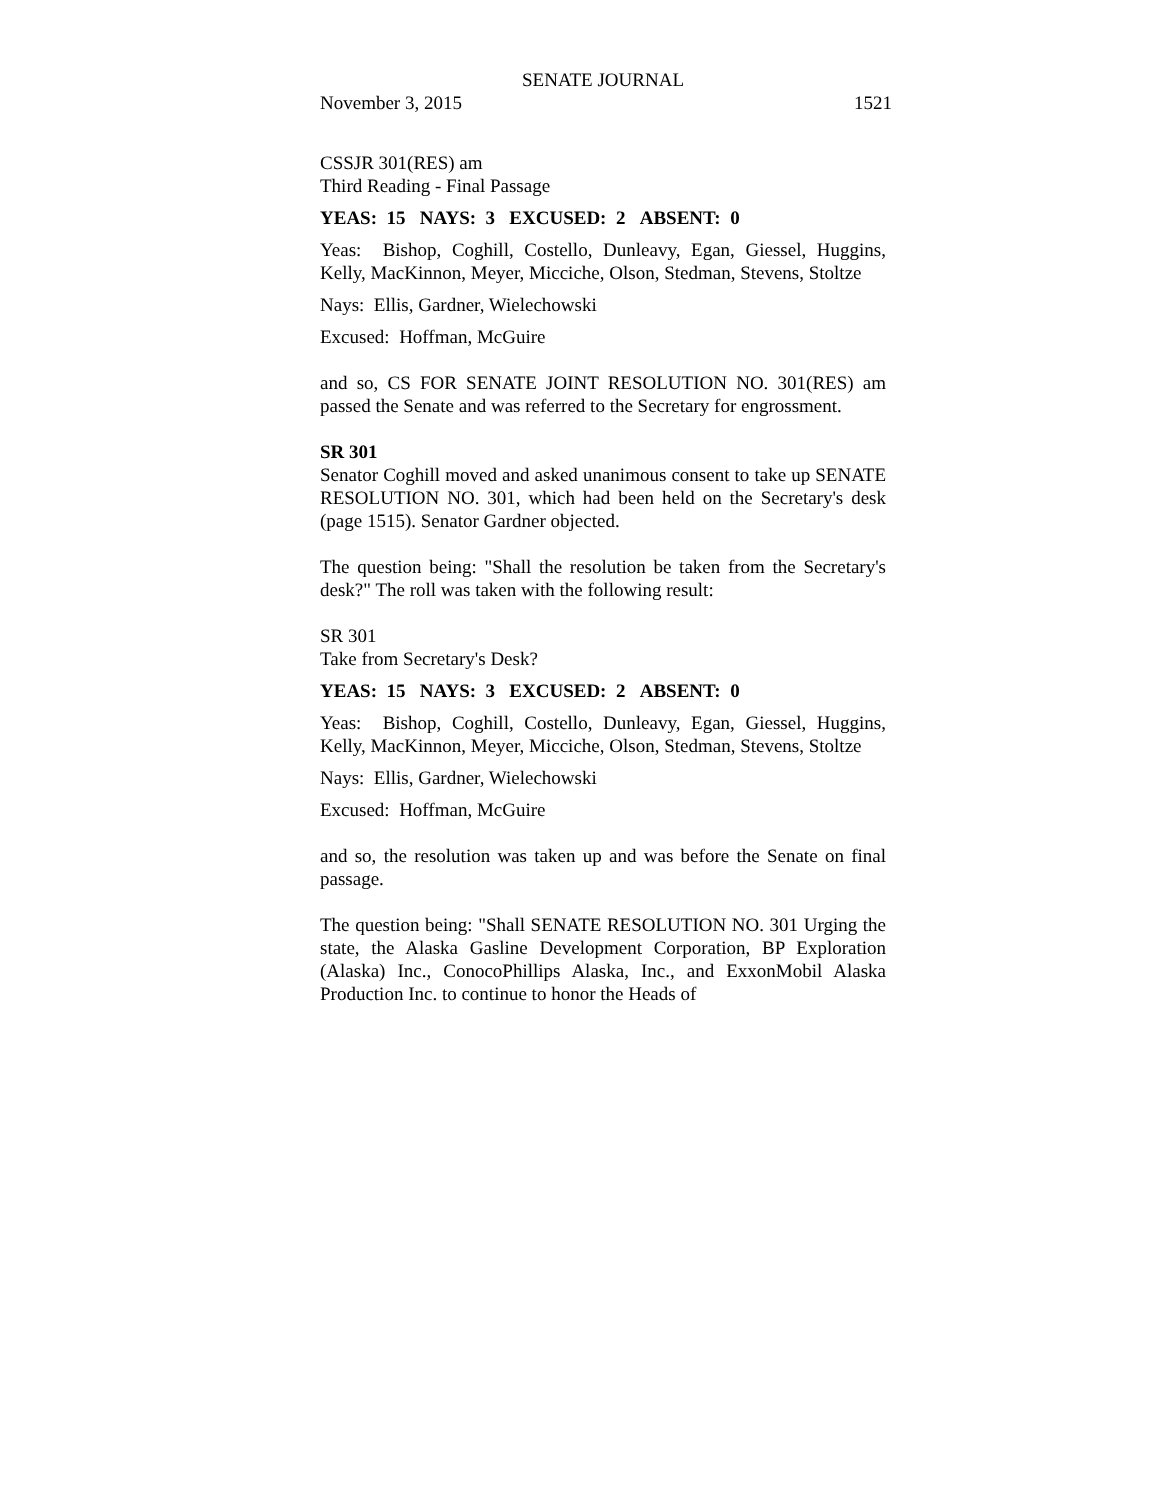SENATE JOURNAL
November 3, 2015 1521
CSSJR 301(RES) am
Third Reading - Final Passage
YEAS: 15 NAYS: 3 EXCUSED: 2 ABSENT: 0
Yeas: Bishop, Coghill, Costello, Dunleavy, Egan, Giessel, Huggins, Kelly, MacKinnon, Meyer, Micciche, Olson, Stedman, Stevens, Stoltze
Nays: Ellis, Gardner, Wielechowski
Excused: Hoffman, McGuire
and so, CS FOR SENATE JOINT RESOLUTION NO. 301(RES) am passed the Senate and was referred to the Secretary for engrossment.
SR 301
Senator Coghill moved and asked unanimous consent to take up SENATE RESOLUTION NO. 301, which had been held on the Secretary's desk (page 1515). Senator Gardner objected.
The question being: "Shall the resolution be taken from the Secretary's desk?" The roll was taken with the following result:
SR 301
Take from Secretary's Desk?
YEAS: 15 NAYS: 3 EXCUSED: 2 ABSENT: 0
Yeas: Bishop, Coghill, Costello, Dunleavy, Egan, Giessel, Huggins, Kelly, MacKinnon, Meyer, Micciche, Olson, Stedman, Stevens, Stoltze
Nays: Ellis, Gardner, Wielechowski
Excused: Hoffman, McGuire
and so, the resolution was taken up and was before the Senate on final passage.
The question being: "Shall SENATE RESOLUTION NO. 301 Urging the state, the Alaska Gasline Development Corporation, BP Exploration (Alaska) Inc., ConocoPhillips Alaska, Inc., and ExxonMobil Alaska Production Inc. to continue to honor the Heads of